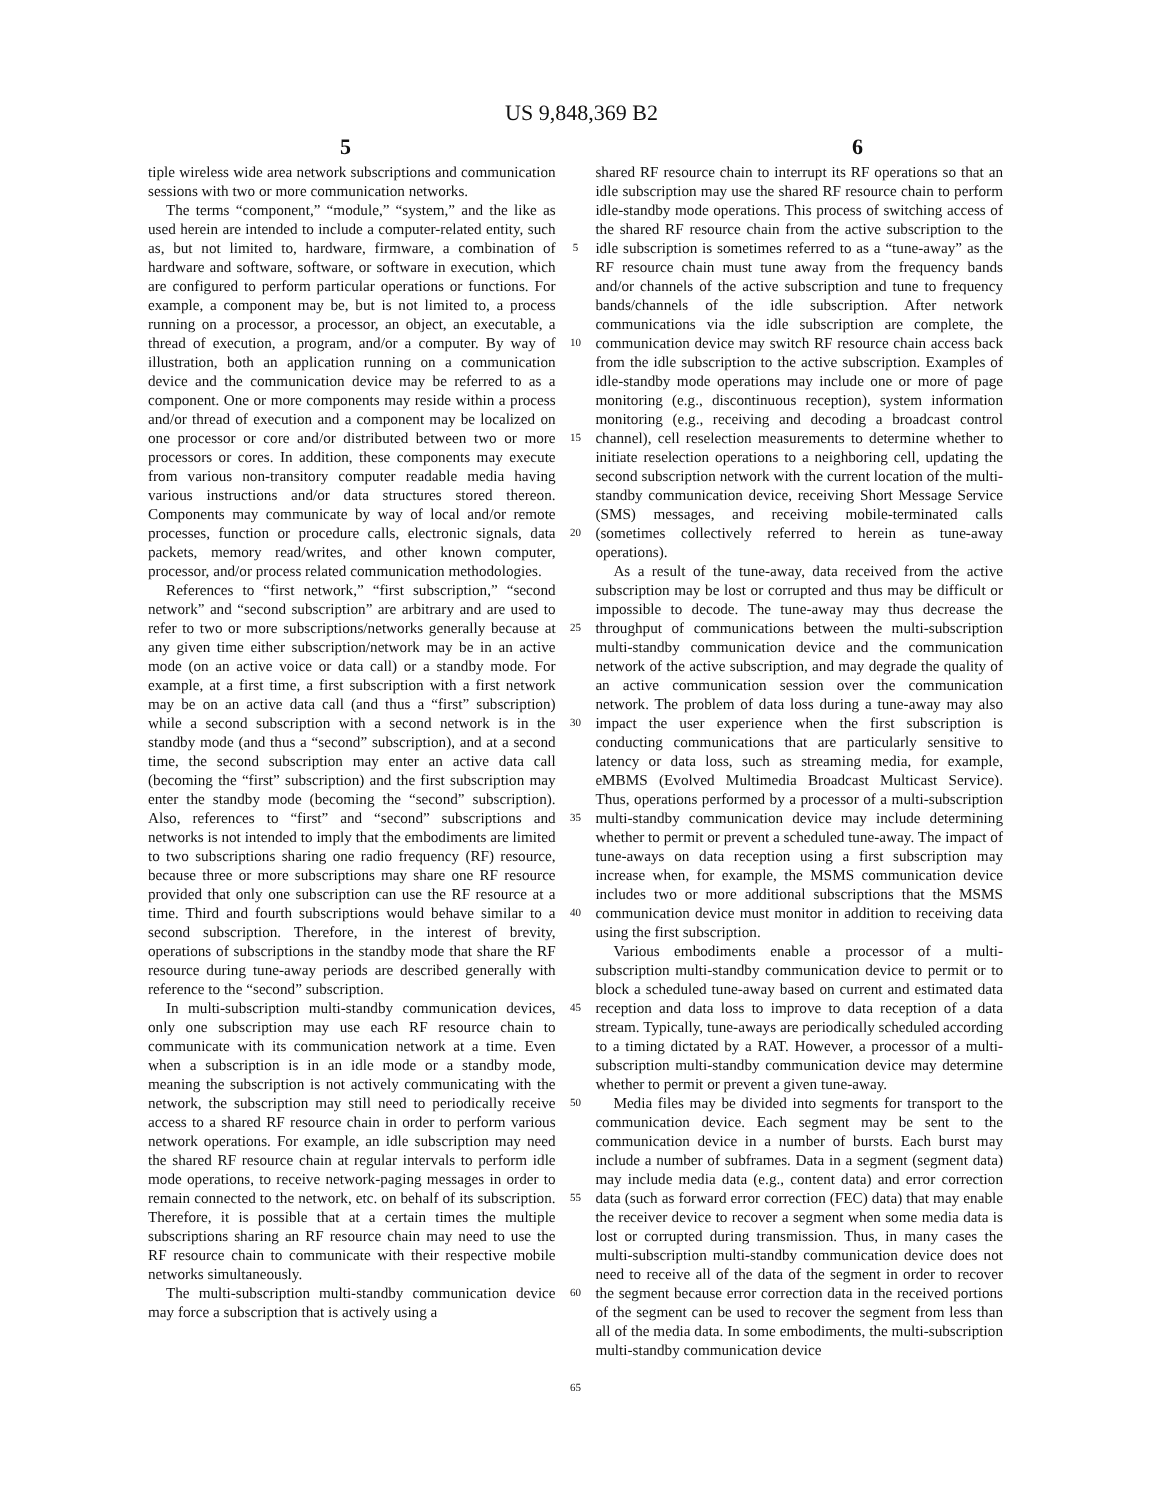US 9,848,369 B2
5 6
tiple wireless wide area network subscriptions and communication sessions with two or more communication networks.
The terms “component,” “module,” “system,” and the like as used herein are intended to include a computer-related entity, such as, but not limited to, hardware, firmware, a combination of hardware and software, software, or software in execution, which are configured to perform particular operations or functions. For example, a component may be, but is not limited to, a process running on a processor, a processor, an object, an executable, a thread of execution, a program, and/or a computer. By way of illustration, both an application running on a communication device and the communication device may be referred to as a component. One or more components may reside within a process and/or thread of execution and a component may be localized on one processor or core and/or distributed between two or more processors or cores. In addition, these components may execute from various non-transitory computer readable media having various instructions and/or data structures stored thereon. Components may communicate by way of local and/or remote processes, function or procedure calls, electronic signals, data packets, memory read/writes, and other known computer, processor, and/or process related communication methodologies.
References to “first network,” “first subscription,” “second network” and “second subscription” are arbitrary and are used to refer to two or more subscriptions/networks generally because at any given time either subscription/network may be in an active mode (on an active voice or data call) or a standby mode. For example, at a first time, a first subscription with a first network may be on an active data call (and thus a “first” subscription) while a second subscription with a second network is in the standby mode (and thus a “second” subscription), and at a second time, the second subscription may enter an active data call (becoming the “first” subscription) and the first subscription may enter the standby mode (becoming the “second” subscription). Also, references to “first” and “second” subscriptions and networks is not intended to imply that the embodiments are limited to two subscriptions sharing one radio frequency (RF) resource, because three or more subscriptions may share one RF resource provided that only one subscription can use the RF resource at a time. Third and fourth subscriptions would behave similar to a second subscription. Therefore, in the interest of brevity, operations of subscriptions in the standby mode that share the RF resource during tune-away periods are described generally with reference to the “second” subscription.
In multi-subscription multi-standby communication devices, only one subscription may use each RF resource chain to communicate with its communication network at a time. Even when a subscription is in an idle mode or a standby mode, meaning the subscription is not actively communicating with the network, the subscription may still need to periodically receive access to a shared RF resource chain in order to perform various network operations. For example, an idle subscription may need the shared RF resource chain at regular intervals to perform idle mode operations, to receive network-paging messages in order to remain connected to the network, etc. on behalf of its subscription. Therefore, it is possible that at a certain times the multiple subscriptions sharing an RF resource chain may need to use the RF resource chain to communicate with their respective mobile networks simultaneously.
The multi-subscription multi-standby communication device may force a subscription that is actively using a
5
10
15
20
25
30
35
40
45
50
55
60
65
shared RF resource chain to interrupt its RF operations so that an idle subscription may use the shared RF resource chain to perform idle-standby mode operations. This process of switching access of the shared RF resource chain from the active subscription to the idle subscription is sometimes referred to as a “tune-away” as the RF resource chain must tune away from the frequency bands and/or channels of the active subscription and tune to frequency bands/channels of the idle subscription. After network communications via the idle subscription are complete, the communication device may switch RF resource chain access back from the idle subscription to the active subscription. Examples of idle-standby mode operations may include one or more of page monitoring (e.g., discontinuous reception), system information monitoring (e.g., receiving and decoding a broadcast control channel), cell reselection measurements to determine whether to initiate reselection operations to a neighboring cell, updating the second subscription network with the current location of the multi-standby communication device, receiving Short Message Service (SMS) messages, and receiving mobile-terminated calls (sometimes collectively referred to herein as tune-away operations).
As a result of the tune-away, data received from the active subscription may be lost or corrupted and thus may be difficult or impossible to decode. The tune-away may thus decrease the throughput of communications between the multi-subscription multi-standby communication device and the communication network of the active subscription, and may degrade the quality of an active communication session over the communication network. The problem of data loss during a tune-away may also impact the user experience when the first subscription is conducting communications that are particularly sensitive to latency or data loss, such as streaming media, for example, eMBMS (Evolved Multimedia Broadcast Multicast Service). Thus, operations performed by a processor of a multi-subscription multi-standby communication device may include determining whether to permit or prevent a scheduled tune-away. The impact of tune-aways on data reception using a first subscription may increase when, for example, the MSMS communication device includes two or more additional subscriptions that the MSMS communication device must monitor in addition to receiving data using the first subscription.
Various embodiments enable a processor of a multi-subscription multi-standby communication device to permit or to block a scheduled tune-away based on current and estimated data reception and data loss to improve to data reception of a data stream. Typically, tune-aways are periodically scheduled according to a timing dictated by a RAT. However, a processor of a multi-subscription multi-standby communication device may determine whether to permit or prevent a given tune-away.
Media files may be divided into segments for transport to the communication device. Each segment may be sent to the communication device in a number of bursts. Each burst may include a number of subframes. Data in a segment (segment data) may include media data (e.g., content data) and error correction data (such as forward error correction (FEC) data) that may enable the receiver device to recover a segment when some media data is lost or corrupted during transmission. Thus, in many cases the multi-subscription multi-standby communication device does not need to receive all of the data of the segment in order to recover the segment because error correction data in the received portions of the segment can be used to recover the segment from less than all of the media data. In some embodiments, the multi-subscription multi-standby communication device